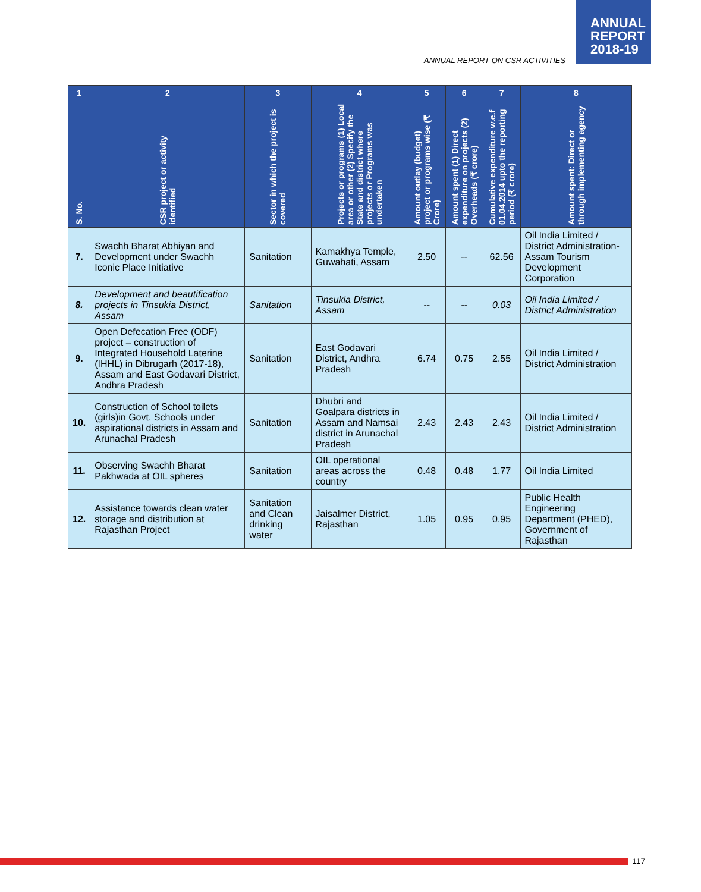ANNUAL
REPORT
2018-19
ANNUAL REPORT ON CSR ACTIVITIES
| 1 | 2 | 3 | 4 | 5 | 6 | 7 | 8 |
| --- | --- | --- | --- | --- | --- | --- | --- |
| S. No. | CSR project or activity identified | Sector in which the project is covered | Projects or programs (1) Local area or other (2) Specify the State and district where projects or Programs was undertaken | Amount outlay (budget) project or programs wise (₹ Crore) | Amount spent (1) Direct expenditure on projects (2) Overheads (₹ crore) | Cumulative expenditure w.e.f 01.04.2014 upto the reporting period (₹ crore) | Amount spent: Direct or through implementing agency |
| 7. | Swachh Bharat Abhiyan and Development under Swachh Iconic Place Initiative | Sanitation | Kamakhya Temple, Guwahati, Assam | 2.50 | -- | 62.56 | Oil India Limited / District Administration-Assam Tourism Development Corporation |
| 8. | Development and beautification projects in Tinsukia District, Assam | Sanitation | Tinsukia District, Assam | -- | -- | 0.03 | Oil India Limited / District Administration |
| 9. | Open Defecation Free (ODF) project – construction of Integrated Household Laterine (IHHL) in Dibrugarh (2017-18), Assam and East Godavari District, Andhra Pradesh | Sanitation | East Godavari District, Andhra Pradesh | 6.74 | 0.75 | 2.55 | Oil India Limited / District Administration |
| 10. | Construction of School toilets (girls)in Govt. Schools under aspirational districts in Assam and Arunachal Pradesh | Sanitation | Dhubri and Goalpara districts in Assam and Namsai district in Arunachal Pradesh | 2.43 | 2.43 | 2.43 | Oil India Limited / District Administration |
| 11. | Observing Swachh Bharat Pakhwada at OIL spheres | Sanitation | OIL operational areas across the country | 0.48 | 0.48 | 1.77 | Oil India Limited |
| 12. | Assistance towards clean water storage and distribution at Rajasthan Project | Sanitation and Clean drinking water | Jaisalmer District, Rajasthan | 1.05 | 0.95 | 0.95 | Public Health Engineering Department (PHED), Government of Rajasthan |
117